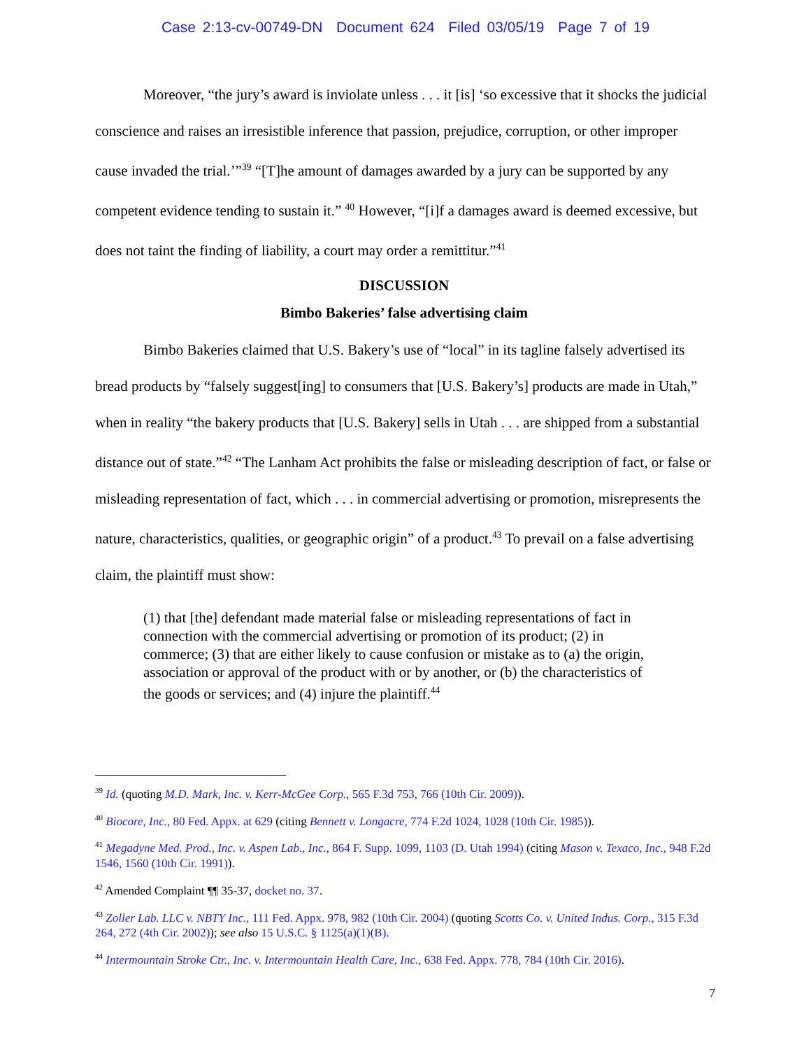Case 2:13-cv-00749-DN Document 624 Filed 03/05/19 Page 7 of 19
Moreover, “the jury’s award is inviolate unless . . . it [is] ‘so excessive that it shocks the judicial conscience and raises an irresistible inference that passion, prejudice, corruption, or other improper cause invaded the trial.’”<sup>39</sup> “[T]he amount of damages awarded by a jury can be supported by any competent evidence tending to sustain it.” <sup>40</sup> However, “[i]f a damages award is deemed excessive, but does not taint the finding of liability, a court may order a remittitur.”<sup>41</sup>
DISCUSSION
Bimbo Bakeries’ false advertising claim
Bimbo Bakeries claimed that U.S. Bakery’s use of “local” in its tagline falsely advertised its bread products by “falsely suggest[ing] to consumers that [U.S. Bakery’s] products are made in Utah,” when in reality “the bakery products that [U.S. Bakery] sells in Utah . . . are shipped from a substantial distance out of state.”<sup>42</sup> “The Lanham Act prohibits the false or misleading description of fact, or false or misleading representation of fact, which . . . in commercial advertising or promotion, misrepresents the nature, characteristics, qualities, or geographic origin” of a product.<sup>43</sup> To prevail on a false advertising claim, the plaintiff must show:
(1) that [the] defendant made material false or misleading representations of fact in connection with the commercial advertising or promotion of its product; (2) in commerce; (3) that are either likely to cause confusion or mistake as to (a) the origin, association or approval of the product with or by another, or (b) the characteristics of the goods or services; and (4) injure the plaintiff.<sup>44</sup>
<sup>39</sup> Id. (quoting M.D. Mark, Inc. v. Kerr-McGee Corp., 565 F.3d 753, 766 (10th Cir. 2009)).
<sup>40</sup> Biocore, Inc., 80 Fed. Appx. at 629 (citing Bennett v. Longacre, 774 F.2d 1024, 1028 (10th Cir. 1985)).
<sup>41</sup> Megadyne Med. Prod., Inc. v. Aspen Lab., Inc., 864 F. Supp. 1099, 1103 (D. Utah 1994) (citing Mason v. Texaco, Inc., 948 F.2d 1546, 1560 (10th Cir. 1991)).
<sup>42</sup> Amended Complaint ¶¶ 35-37, docket no. 37.
<sup>43</sup> Zoller Lab. LLC v. NBTY Inc., 111 Fed. Appx. 978, 982 (10th Cir. 2004) (quoting Scotts Co. v. United Indus. Corp., 315 F.3d 264, 272 (4th Cir. 2002)); see also 15 U.S.C. § 1125(a)(1)(B).
<sup>44</sup> Intermountain Stroke Ctr., Inc. v. Intermountain Health Care, Inc., 638 Fed. Appx. 778, 784 (10th Cir. 2016).
7